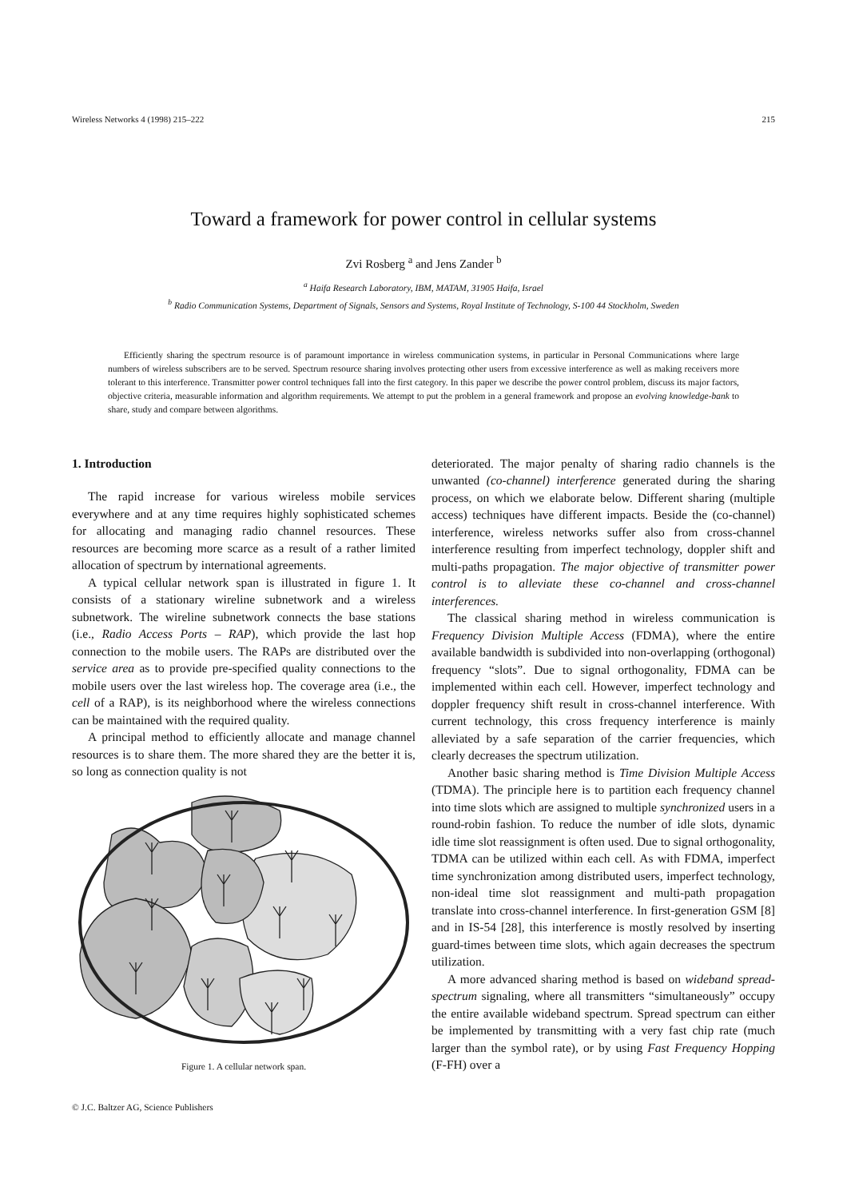Wireless Networks 4 (1998) 215–222 215
Toward a framework for power control in cellular systems
Zvi Rosberg <sup>a</sup> and Jens Zander <sup>b</sup>
<sup>a</sup> Haifa Research Laboratory, IBM, MATAM, 31905 Haifa, Israel
<sup>b</sup> Radio Communication Systems, Department of Signals, Sensors and Systems, Royal Institute of Technology, S-100 44 Stockholm, Sweden
Efficiently sharing the spectrum resource is of paramount importance in wireless communication systems, in particular in Personal Communications where large numbers of wireless subscribers are to be served. Spectrum resource sharing involves protecting other users from excessive interference as well as making receivers more tolerant to this interference. Transmitter power control techniques fall into the first category. In this paper we describe the power control problem, discuss its major factors, objective criteria, measurable information and algorithm requirements. We attempt to put the problem in a general framework and propose an evolving knowledge-bank to share, study and compare between algorithms.
1. Introduction
The rapid increase for various wireless mobile services everywhere and at any time requires highly sophisticated schemes for allocating and managing radio channel resources. These resources are becoming more scarce as a result of a rather limited allocation of spectrum by international agreements.
A typical cellular network span is illustrated in figure 1. It consists of a stationary wireline subnetwork and a wireless subnetwork. The wireline subnetwork connects the base stations (i.e., Radio Access Ports – RAP), which provide the last hop connection to the mobile users. The RAPs are distributed over the service area as to provide pre-specified quality connections to the mobile users over the last wireless hop. The coverage area (i.e., the cell of a RAP), is its neighborhood where the wireless connections can be maintained with the required quality.
A principal method to efficiently allocate and manage channel resources is to share them. The more shared they are the better it is, so long as connection quality is not
Figure 1. A cellular network span.
© J.C. Baltzer AG, Science Publishers
deteriorated. The major penalty of sharing radio channels is the unwanted (co-channel) interference generated during the sharing process, on which we elaborate below. Different sharing (multiple access) techniques have different impacts. Beside the (co-channel) interference, wireless networks suffer also from cross-channel interference resulting from imperfect technology, doppler shift and multi-paths propagation. The major objective of transmitter power control is to alleviate these co-channel and cross-channel interferences.
The classical sharing method in wireless communication is Frequency Division Multiple Access (FDMA), where the entire available bandwidth is subdivided into non-overlapping (orthogonal) frequency “slots”. Due to signal orthogonality, FDMA can be implemented within each cell. However, imperfect technology and doppler frequency shift result in cross-channel interference. With current technology, this cross frequency interference is mainly alleviated by a safe separation of the carrier frequencies, which clearly decreases the spectrum utilization.
Another basic sharing method is Time Division Multiple Access (TDMA). The principle here is to partition each frequency channel into time slots which are assigned to multiple synchronized users in a round-robin fashion. To reduce the number of idle slots, dynamic idle time slot reassignment is often used. Due to signal orthogonality, TDMA can be utilized within each cell. As with FDMA, imperfect time synchronization among distributed users, imperfect technology, non-ideal time slot reassignment and multi-path propagation translate into cross-channel interference. In first-generation GSM [8] and in IS-54 [28], this interference is mostly resolved by inserting guard-times between time slots, which again decreases the spectrum utilization.
A more advanced sharing method is based on wideband spread-spectrum signaling, where all transmitters “simultaneously” occupy the entire available wideband spectrum. Spread spectrum can either be implemented by transmitting with a very fast chip rate (much larger than the symbol rate), or by using Fast Frequency Hopping (F-FH) over a